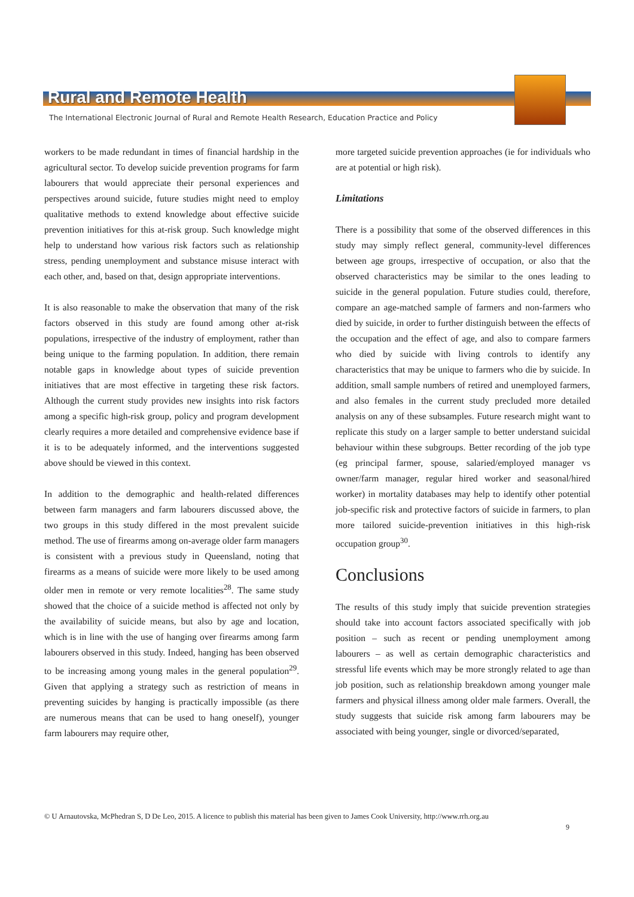Rural and Remote Health
The International Electronic Journal of Rural and Remote Health Research, Education Practice and Policy
workers to be made redundant in times of financial hardship in the agricultural sector. To develop suicide prevention programs for farm labourers that would appreciate their personal experiences and perspectives around suicide, future studies might need to employ qualitative methods to extend knowledge about effective suicide prevention initiatives for this at-risk group. Such knowledge might help to understand how various risk factors such as relationship stress, pending unemployment and substance misuse interact with each other, and, based on that, design appropriate interventions.
It is also reasonable to make the observation that many of the risk factors observed in this study are found among other at-risk populations, irrespective of the industry of employment, rather than being unique to the farming population. In addition, there remain notable gaps in knowledge about types of suicide prevention initiatives that are most effective in targeting these risk factors. Although the current study provides new insights into risk factors among a specific high-risk group, policy and program development clearly requires a more detailed and comprehensive evidence base if it is to be adequately informed, and the interventions suggested above should be viewed in this context.
In addition to the demographic and health-related differences between farm managers and farm labourers discussed above, the two groups in this study differed in the most prevalent suicide method. The use of firearms among on-average older farm managers is consistent with a previous study in Queensland, noting that firearms as a means of suicide were more likely to be used among older men in remote or very remote localities<sup>28</sup>. The same study showed that the choice of a suicide method is affected not only by the availability of suicide means, but also by age and location, which is in line with the use of hanging over firearms among farm labourers observed in this study. Indeed, hanging has been observed to be increasing among young males in the general population<sup>29</sup>. Given that applying a strategy such as restriction of means in preventing suicides by hanging is practically impossible (as there are numerous means that can be used to hang oneself), younger farm labourers may require other,
more targeted suicide prevention approaches (ie for individuals who are at potential or high risk).
Limitations
There is a possibility that some of the observed differences in this study may simply reflect general, community-level differences between age groups, irrespective of occupation, or also that the observed characteristics may be similar to the ones leading to suicide in the general population. Future studies could, therefore, compare an age-matched sample of farmers and non-farmers who died by suicide, in order to further distinguish between the effects of the occupation and the effect of age, and also to compare farmers who died by suicide with living controls to identify any characteristics that may be unique to farmers who die by suicide. In addition, small sample numbers of retired and unemployed farmers, and also females in the current study precluded more detailed analysis on any of these subsamples. Future research might want to replicate this study on a larger sample to better understand suicidal behaviour within these subgroups. Better recording of the job type (eg principal farmer, spouse, salaried/employed manager vs owner/farm manager, regular hired worker and seasonal/hired worker) in mortality databases may help to identify other potential job-specific risk and protective factors of suicide in farmers, to plan more tailored suicide-prevention initiatives in this high-risk occupation group<sup>30</sup>.
Conclusions
The results of this study imply that suicide prevention strategies should take into account factors associated specifically with job position – such as recent or pending unemployment among labourers – as well as certain demographic characteristics and stressful life events which may be more strongly related to age than job position, such as relationship breakdown among younger male farmers and physical illness among older male farmers. Overall, the study suggests that suicide risk among farm labourers may be associated with being younger, single or divorced/separated,
© U Arnautovska, McPhedran S, D De Leo, 2015. A licence to publish this material has been given to James Cook University, http://www.rrh.org.au
9